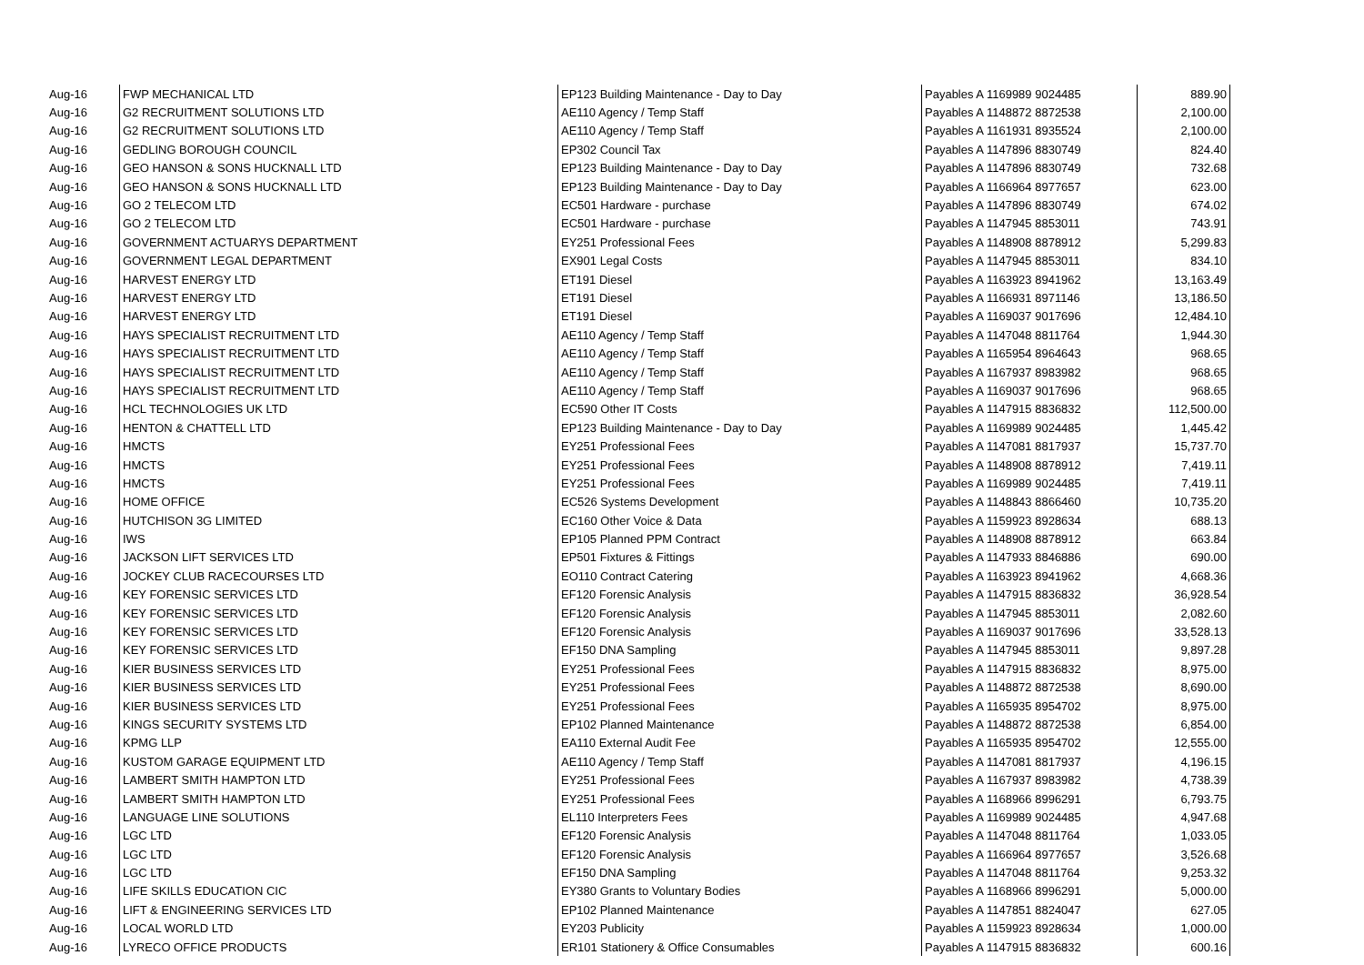| Aug-16 | FWP MECHANICAL LTD | EP123 Building Maintenance - Day to Day | Payables A 1169989 9024485 | 889.90 |
| Aug-16 | G2 RECRUITMENT SOLUTIONS LTD | AE110 Agency / Temp Staff | Payables A 1148872 8872538 | 2,100.00 |
| Aug-16 | G2 RECRUITMENT SOLUTIONS LTD | AE110 Agency / Temp Staff | Payables A 1161931 8935524 | 2,100.00 |
| Aug-16 | GEDLING BOROUGH COUNCIL | EP302 Council Tax | Payables A 1147896 8830749 | 824.40 |
| Aug-16 | GEO HANSON & SONS HUCKNALL LTD | EP123 Building Maintenance - Day to Day | Payables A 1147896 8830749 | 732.68 |
| Aug-16 | GEO HANSON & SONS HUCKNALL LTD | EP123 Building Maintenance - Day to Day | Payables A 1166964 8977657 | 623.00 |
| Aug-16 | GO 2 TELECOM LTD | EC501 Hardware - purchase | Payables A 1147896 8830749 | 674.02 |
| Aug-16 | GO 2 TELECOM LTD | EC501 Hardware - purchase | Payables A 1147945 8853011 | 743.91 |
| Aug-16 | GOVERNMENT ACTUARYS DEPARTMENT | EY251 Professional Fees | Payables A 1148908 8878912 | 5,299.83 |
| Aug-16 | GOVERNMENT LEGAL DEPARTMENT | EX901 Legal Costs | Payables A 1147945 8853011 | 834.10 |
| Aug-16 | HARVEST ENERGY LTD | ET191 Diesel | Payables A 1163923 8941962 | 13,163.49 |
| Aug-16 | HARVEST ENERGY LTD | ET191 Diesel | Payables A 1166931 8971146 | 13,186.50 |
| Aug-16 | HARVEST ENERGY LTD | ET191 Diesel | Payables A 1169037 9017696 | 12,484.10 |
| Aug-16 | HAYS SPECIALIST RECRUITMENT LTD | AE110 Agency / Temp Staff | Payables A 1147048 8811764 | 1,944.30 |
| Aug-16 | HAYS SPECIALIST RECRUITMENT LTD | AE110 Agency / Temp Staff | Payables A 1165954 8964643 | 968.65 |
| Aug-16 | HAYS SPECIALIST RECRUITMENT LTD | AE110 Agency / Temp Staff | Payables A 1167937 8983982 | 968.65 |
| Aug-16 | HAYS SPECIALIST RECRUITMENT LTD | AE110 Agency / Temp Staff | Payables A 1169037 9017696 | 968.65 |
| Aug-16 | HCL TECHNOLOGIES UK LTD | EC590 Other IT Costs | Payables A 1147915 8836832 | 112,500.00 |
| Aug-16 | HENTON & CHATTELL LTD | EP123 Building Maintenance - Day to Day | Payables A 1169989 9024485 | 1,445.42 |
| Aug-16 | HMCTS | EY251 Professional Fees | Payables A 1147081 8817937 | 15,737.70 |
| Aug-16 | HMCTS | EY251 Professional Fees | Payables A 1148908 8878912 | 7,419.11 |
| Aug-16 | HMCTS | EY251 Professional Fees | Payables A 1169989 9024485 | 7,419.11 |
| Aug-16 | HOME OFFICE | EC526 Systems Development | Payables A 1148843 8866460 | 10,735.20 |
| Aug-16 | HUTCHISON 3G LIMITED | EC160 Other Voice & Data | Payables A 1159923 8928634 | 688.13 |
| Aug-16 | IWS | EP105 Planned PPM Contract | Payables A 1148908 8878912 | 663.84 |
| Aug-16 | JACKSON LIFT SERVICES LTD | EP501 Fixtures & Fittings | Payables A 1147933 8846886 | 690.00 |
| Aug-16 | JOCKEY CLUB RACECOURSES LTD | EO110 Contract Catering | Payables A 1163923 8941962 | 4,668.36 |
| Aug-16 | KEY FORENSIC SERVICES LTD | EF120 Forensic Analysis | Payables A 1147915 8836832 | 36,928.54 |
| Aug-16 | KEY FORENSIC SERVICES LTD | EF120 Forensic Analysis | Payables A 1147945 8853011 | 2,082.60 |
| Aug-16 | KEY FORENSIC SERVICES LTD | EF120 Forensic Analysis | Payables A 1169037 9017696 | 33,528.13 |
| Aug-16 | KEY FORENSIC SERVICES LTD | EF150 DNA Sampling | Payables A 1147945 8853011 | 9,897.28 |
| Aug-16 | KIER BUSINESS SERVICES LTD | EY251 Professional Fees | Payables A 1147915 8836832 | 8,975.00 |
| Aug-16 | KIER BUSINESS SERVICES LTD | EY251 Professional Fees | Payables A 1148872 8872538 | 8,690.00 |
| Aug-16 | KIER BUSINESS SERVICES LTD | EY251 Professional Fees | Payables A 1165935 8954702 | 8,975.00 |
| Aug-16 | KINGS SECURITY SYSTEMS LTD | EP102 Planned Maintenance | Payables A 1148872 8872538 | 6,854.00 |
| Aug-16 | KPMG LLP | EA110 External Audit Fee | Payables A 1165935 8954702 | 12,555.00 |
| Aug-16 | KUSTOM GARAGE EQUIPMENT LTD | AE110 Agency / Temp Staff | Payables A 1147081 8817937 | 4,196.15 |
| Aug-16 | LAMBERT SMITH HAMPTON LTD | EY251 Professional Fees | Payables A 1167937 8983982 | 4,738.39 |
| Aug-16 | LAMBERT SMITH HAMPTON LTD | EY251 Professional Fees | Payables A 1168966 8996291 | 6,793.75 |
| Aug-16 | LANGUAGE LINE SOLUTIONS | EL110 Interpreters Fees | Payables A 1169989 9024485 | 4,947.68 |
| Aug-16 | LGC LTD | EF120 Forensic Analysis | Payables A 1147048 8811764 | 1,033.05 |
| Aug-16 | LGC LTD | EF120 Forensic Analysis | Payables A 1166964 8977657 | 3,526.68 |
| Aug-16 | LGC LTD | EF150 DNA Sampling | Payables A 1147048 8811764 | 9,253.32 |
| Aug-16 | LIFE SKILLS EDUCATION CIC | EY380 Grants to Voluntary Bodies | Payables A 1168966 8996291 | 5,000.00 |
| Aug-16 | LIFT & ENGINEERING SERVICES LTD | EP102 Planned Maintenance | Payables A 1147851 8824047 | 627.05 |
| Aug-16 | LOCAL WORLD LTD | EY203 Publicity | Payables A 1159923 8928634 | 1,000.00 |
| Aug-16 | LYRECO OFFICE PRODUCTS | ER101 Stationery & Office Consumables | Payables A 1147915 8836832 | 600.16 |